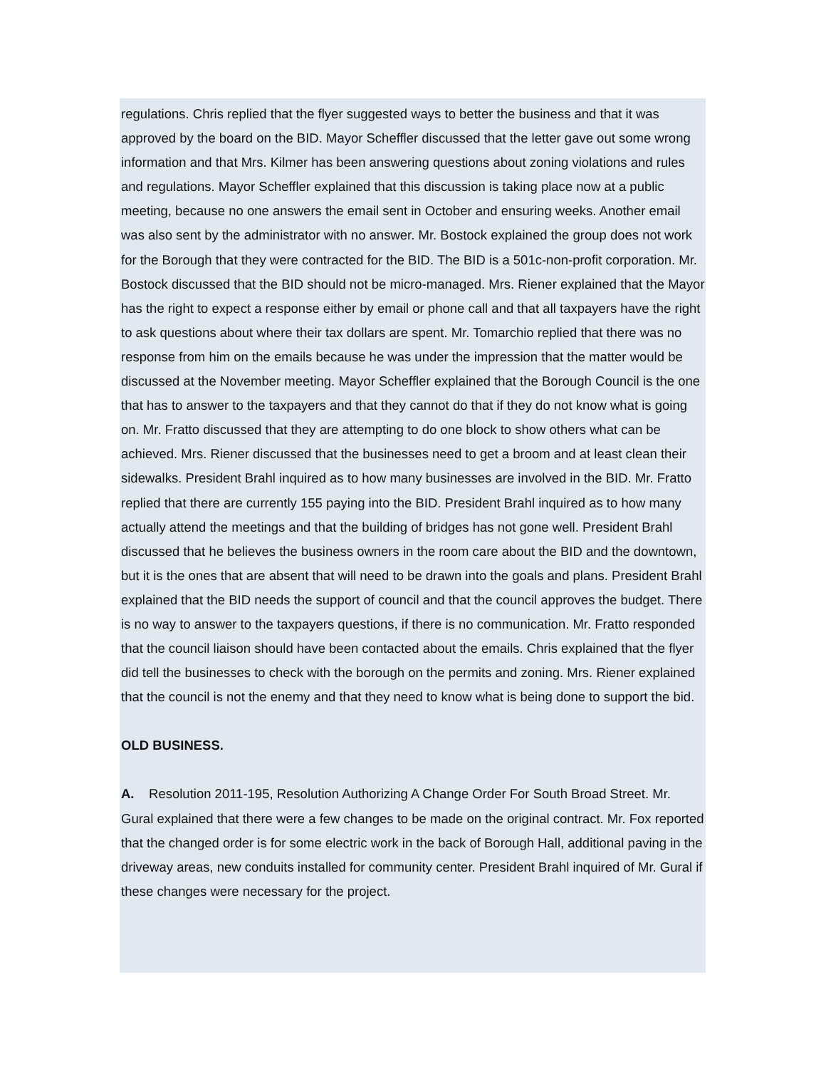regulations. Chris replied that the flyer suggested ways to better the business and that it was approved by the board on the BID. Mayor Scheffler discussed that the letter gave out some wrong information and that Mrs. Kilmer has been answering questions about zoning violations and rules and regulations. Mayor Scheffler explained that this discussion is taking place now at a public meeting, because no one answers the email sent in October and ensuring weeks. Another email was also sent by the administrator with no answer. Mr. Bostock explained the group does not work for the Borough that they were contracted for the BID. The BID is a 501c-non-profit corporation. Mr. Bostock discussed that the BID should not be micro-managed. Mrs. Riener explained that the Mayor has the right to expect a response either by email or phone call and that all taxpayers have the right to ask questions about where their tax dollars are spent. Mr. Tomarchio replied that there was no response from him on the emails because he was under the impression that the matter would be discussed at the November meeting. Mayor Scheffler explained that the Borough Council is the one that has to answer to the taxpayers and that they cannot do that if they do not know what is going on. Mr. Fratto discussed that they are attempting to do one block to show others what can be achieved. Mrs. Riener discussed that the businesses need to get a broom and at least clean their sidewalks. President Brahl inquired as to how many businesses are involved in the BID. Mr. Fratto replied that there are currently 155 paying into the BID. President Brahl inquired as to how many actually attend the meetings and that the building of bridges has not gone well. President Brahl discussed that he believes the business owners in the room care about the BID and the downtown, but it is the ones that are absent that will need to be drawn into the goals and plans. President Brahl explained that the BID needs the support of council and that the council approves the budget. There is no way to answer to the taxpayers questions, if there is no communication. Mr. Fratto responded that the council liaison should have been contacted about the emails. Chris explained that the flyer did tell the businesses to check with the borough on the permits and zoning. Mrs. Riener explained that the council is not the enemy and that they need to know what is being done to support the bid.
OLD BUSINESS.
A. Resolution 2011-195, Resolution Authorizing A Change Order For South Broad Street. Mr. Gural explained that there were a few changes to be made on the original contract. Mr. Fox reported that the changed order is for some electric work in the back of Borough Hall, additional paving in the driveway areas, new conduits installed for community center. President Brahl inquired of Mr. Gural if these changes were necessary for the project.